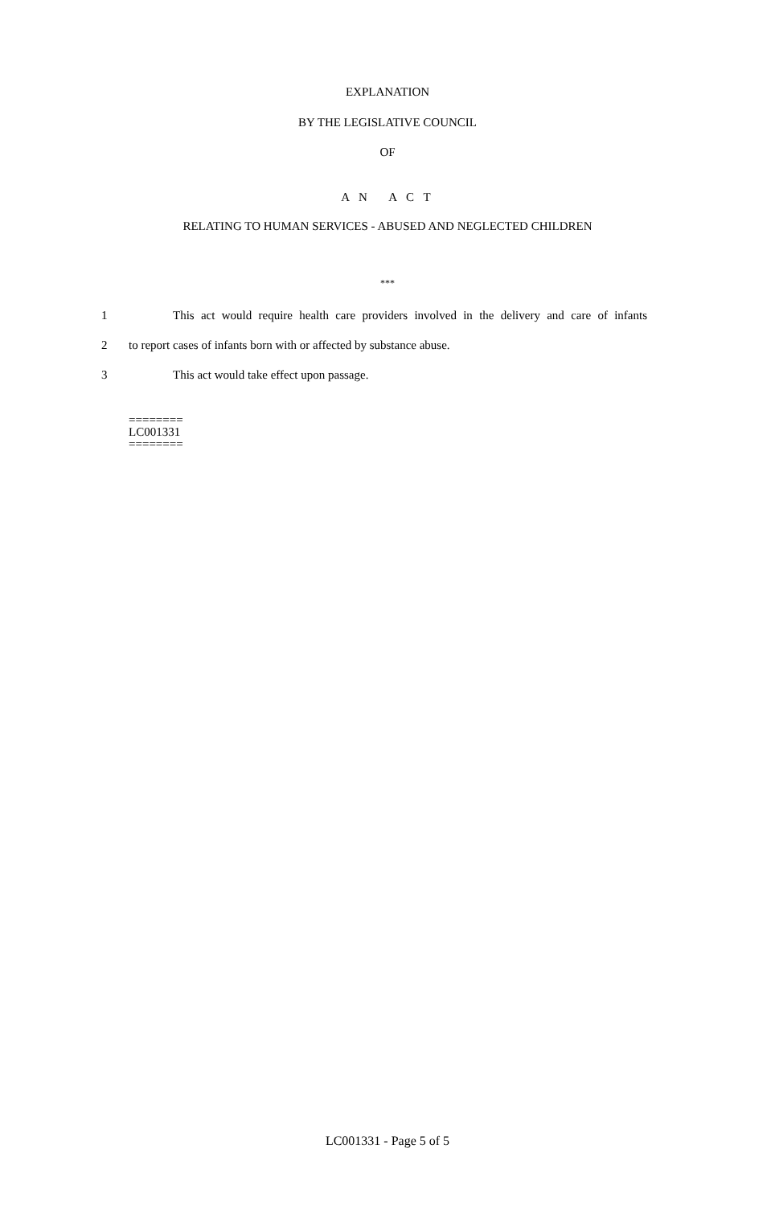EXPLANATION
BY THE LEGISLATIVE COUNCIL
OF
A N A C T
RELATING TO HUMAN SERVICES - ABUSED AND NEGLECTED CHILDREN
***
1 This act would require health care providers involved in the delivery and care of infants
2 to report cases of infants born with or affected by substance abuse.
3 This act would take effect upon passage.
========
LC001331
========
LC001331 - Page 5 of 5